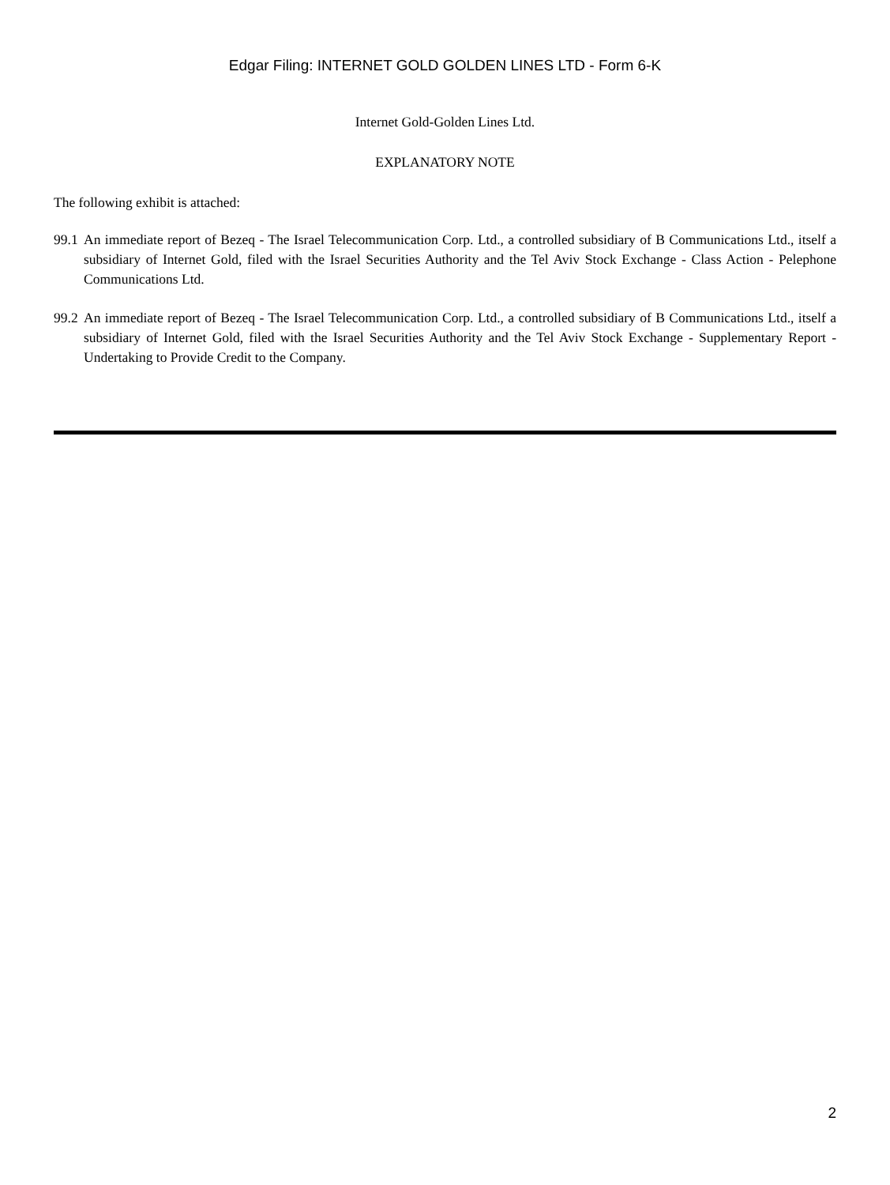Edgar Filing: INTERNET GOLD GOLDEN LINES LTD - Form 6-K
Internet Gold-Golden Lines Ltd.
EXPLANATORY NOTE
The following exhibit is attached:
99.1 An immediate report of Bezeq - The Israel Telecommunication Corp. Ltd., a controlled subsidiary of B Communications Ltd., itself a subsidiary of Internet Gold, filed with the Israel Securities Authority and the Tel Aviv Stock Exchange - Class Action - Pelephone Communications Ltd.
99.2 An immediate report of Bezeq - The Israel Telecommunication Corp. Ltd., a controlled subsidiary of B Communications Ltd., itself a subsidiary of Internet Gold, filed with the Israel Securities Authority and the Tel Aviv Stock Exchange - Supplementary Report - Undertaking to Provide Credit to the Company.
2